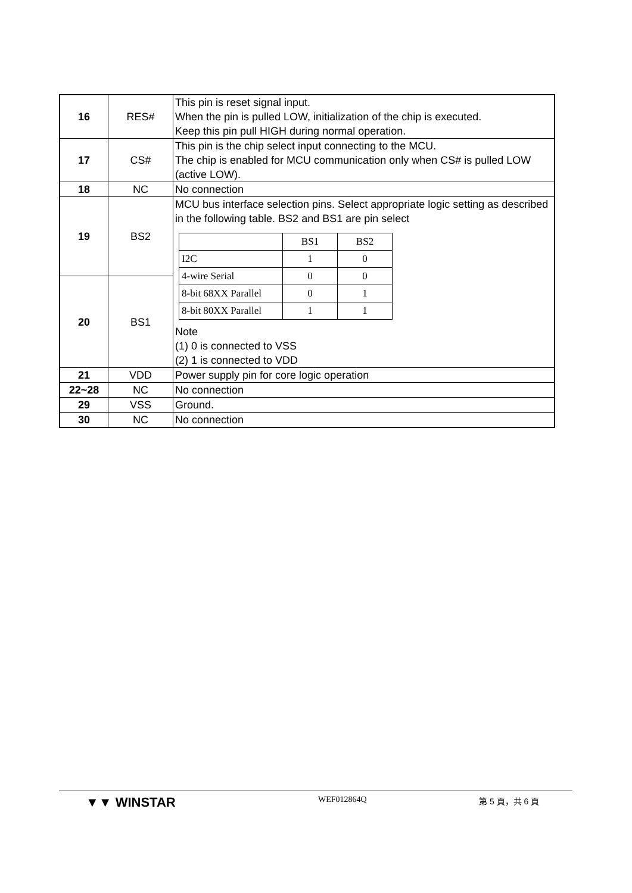| 16 | RES# | This pin is reset signal input. When the pin is pulled LOW, initialization of the chip is executed. Keep this pin pull HIGH during normal operation. |
| 17 | CS# | This pin is the chip select input connecting to the MCU. The chip is enabled for MCU communication only when CS# is pulled LOW (active LOW). |
| 18 | NC | No connection |
| 19 | BS2 | MCU bus interface selection pins. Select appropriate logic setting as described in the following table. BS2 and BS1 are pin select / / BS1 / BS2 / / I2C / 1 / 0 / / 4-wire Serial / 0 / 0 / / 8-bit 68XX Parallel / 0 / 1 / / 8-bit 80XX Parallel / 1 / 1 / Note (1) 0 is connected to VSS (2) 1 is connected to VDD |
| 20 | BS1 | |
| 21 | VDD | Power supply pin for core logic operation |
| 22~28 | NC | No connection |
| 29 | VSS | Ground. |
| 30 | NC | No connection |
▼▼ WINSTAR
WEF012864Q 第 5 頁，共 6 頁